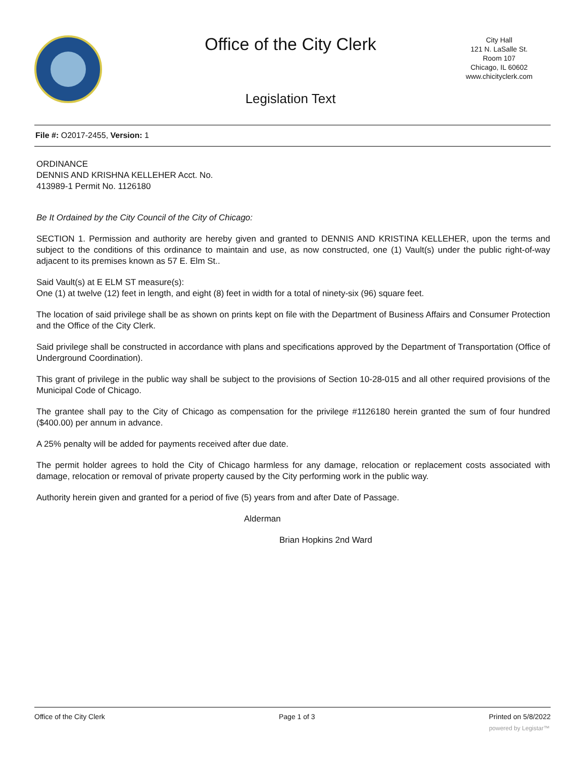Office of the City Clerk
City Hall
121 N. LaSalle St.
Room 107
Chicago, IL 60602
www.chicityclerk.com
Legislation Text
File #: O2017-2455, Version: 1
ORDINANCE
DENNIS AND KRISHNA KELLEHER Acct. No.
413989-1 Permit No. 1126180
Be It Ordained by the City Council of the City of Chicago:
SECTION 1. Permission and authority are hereby given and granted to DENNIS AND KRISTINA KELLEHER, upon the terms and subject to the conditions of this ordinance to maintain and use, as now constructed, one (1) Vault(s) under the public right-of-way adjacent to its premises known as 57 E. Elm St..
Said Vault(s) at E ELM ST measure(s):
One (1) at twelve (12) feet in length, and eight (8) feet in width for a total of ninety-six (96) square feet.
The location of said privilege shall be as shown on prints kept on file with the Department of Business Affairs and Consumer Protection and the Office of the City Clerk.
Said privilege shall be constructed in accordance with plans and specifications approved by the Department of Transportation (Office of Underground Coordination).
This grant of privilege in the public way shall be subject to the provisions of Section 10-28-015 and all other required provisions of the Municipal Code of Chicago.
The grantee shall pay to the City of Chicago as compensation for the privilege #1126180 herein granted the sum of four hundred ($400.00) per annum in advance.
A 25% penalty will be added for payments received after due date.
The permit holder agrees to hold the City of Chicago harmless for any damage, relocation or replacement costs associated with damage, relocation or removal of private property caused by the City performing work in the public way.
Authority herein given and granted for a period of five (5) years from and after Date of Passage.
Alderman
Brian Hopkins 2nd Ward
Office of the City Clerk Page 1 of 3 Printed on 5/8/2022
powered by Legistar™